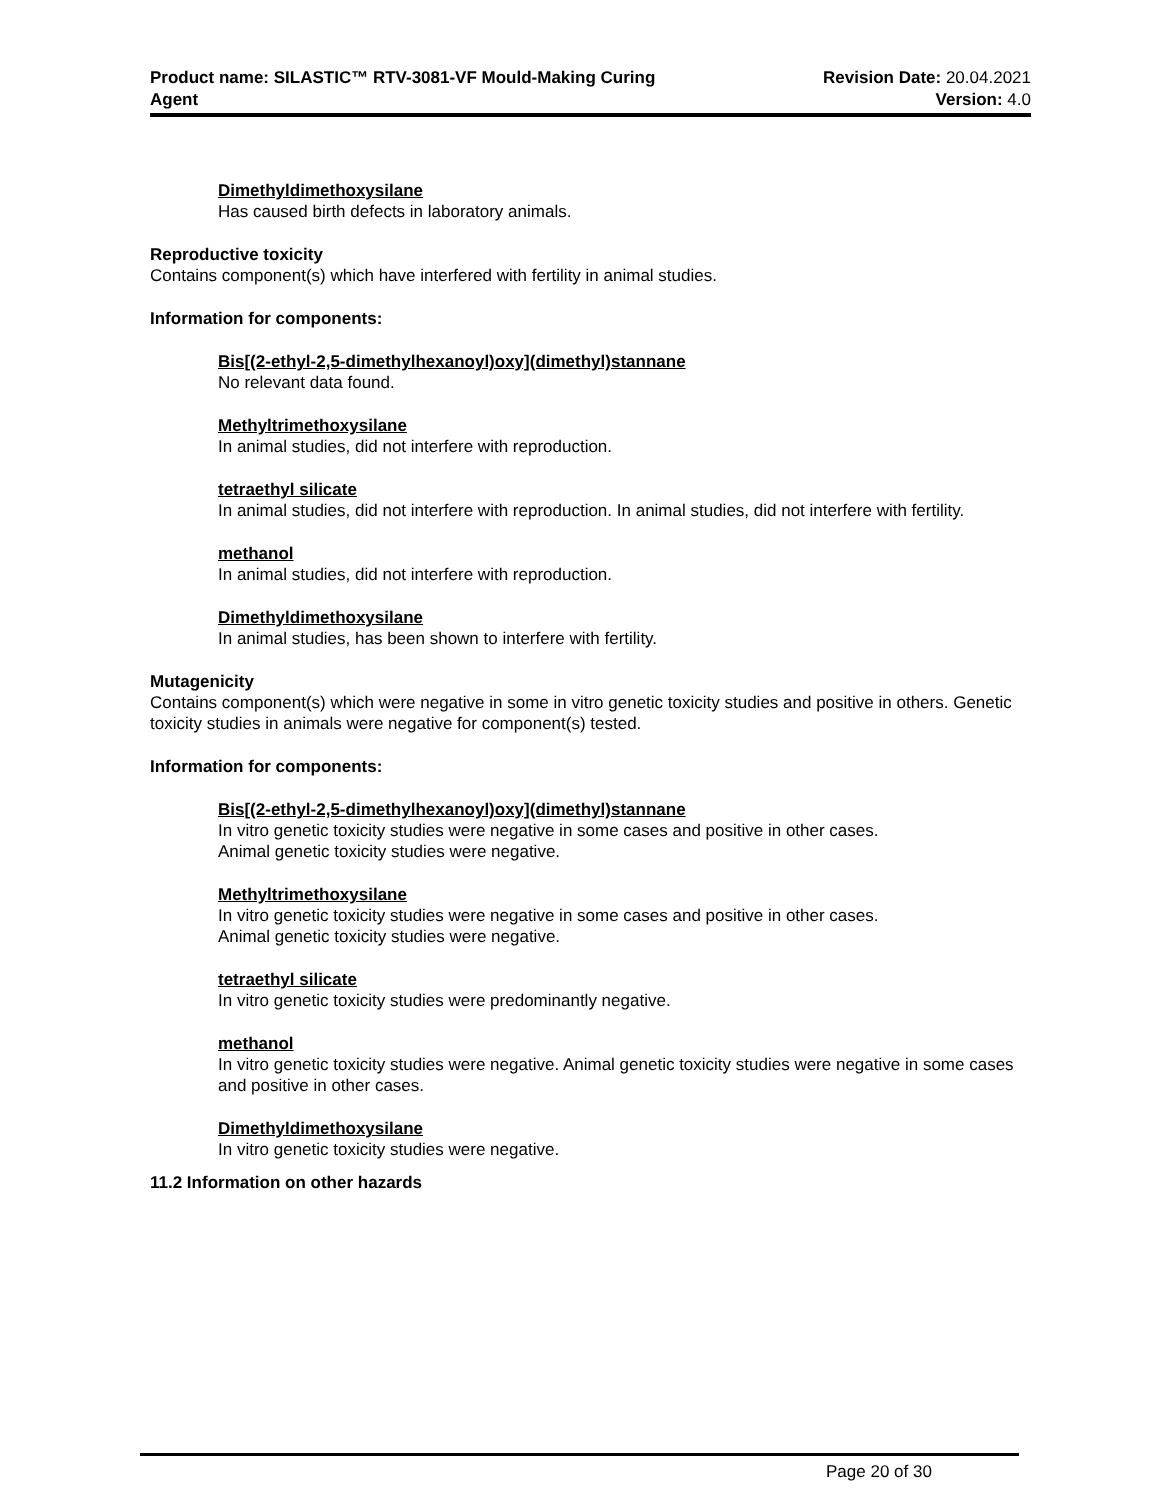Product name: SILASTIC™ RTV-3081-VF Mould-Making Curing
Agent
Revision Date: 20.04.2021
Version: 4.0
Dimethyldimethoxysilane
Has caused birth defects in laboratory animals.
Reproductive toxicity
Contains component(s) which have interfered with fertility in animal studies.
Information for components:
Bis[(2-ethyl-2,5-dimethylhexanoyl)oxy](dimethyl)stannane
No relevant data found.
Methyltrimethoxysilane
In animal studies, did not interfere with reproduction.
tetraethyl silicate
In animal studies, did not interfere with reproduction. In animal studies, did not interfere with fertility.
methanol
In animal studies, did not interfere with reproduction.
Dimethyldimethoxysilane
In animal studies, has been shown to interfere with fertility.
Mutagenicity
Contains component(s) which were negative in some in vitro genetic toxicity studies and positive in others. Genetic toxicity studies in animals were negative for component(s) tested.
Information for components:
Bis[(2-ethyl-2,5-dimethylhexanoyl)oxy](dimethyl)stannane
In vitro genetic toxicity studies were negative in some cases and positive in other cases.
Animal genetic toxicity studies were negative.
Methyltrimethoxysilane
In vitro genetic toxicity studies were negative in some cases and positive in other cases.
Animal genetic toxicity studies were negative.
tetraethyl silicate
In vitro genetic toxicity studies were predominantly negative.
methanol
In vitro genetic toxicity studies were negative. Animal genetic toxicity studies were negative in some cases and positive in other cases.
Dimethyldimethoxysilane
In vitro genetic toxicity studies were negative.
11.2 Information on other hazards
Page 20 of 30